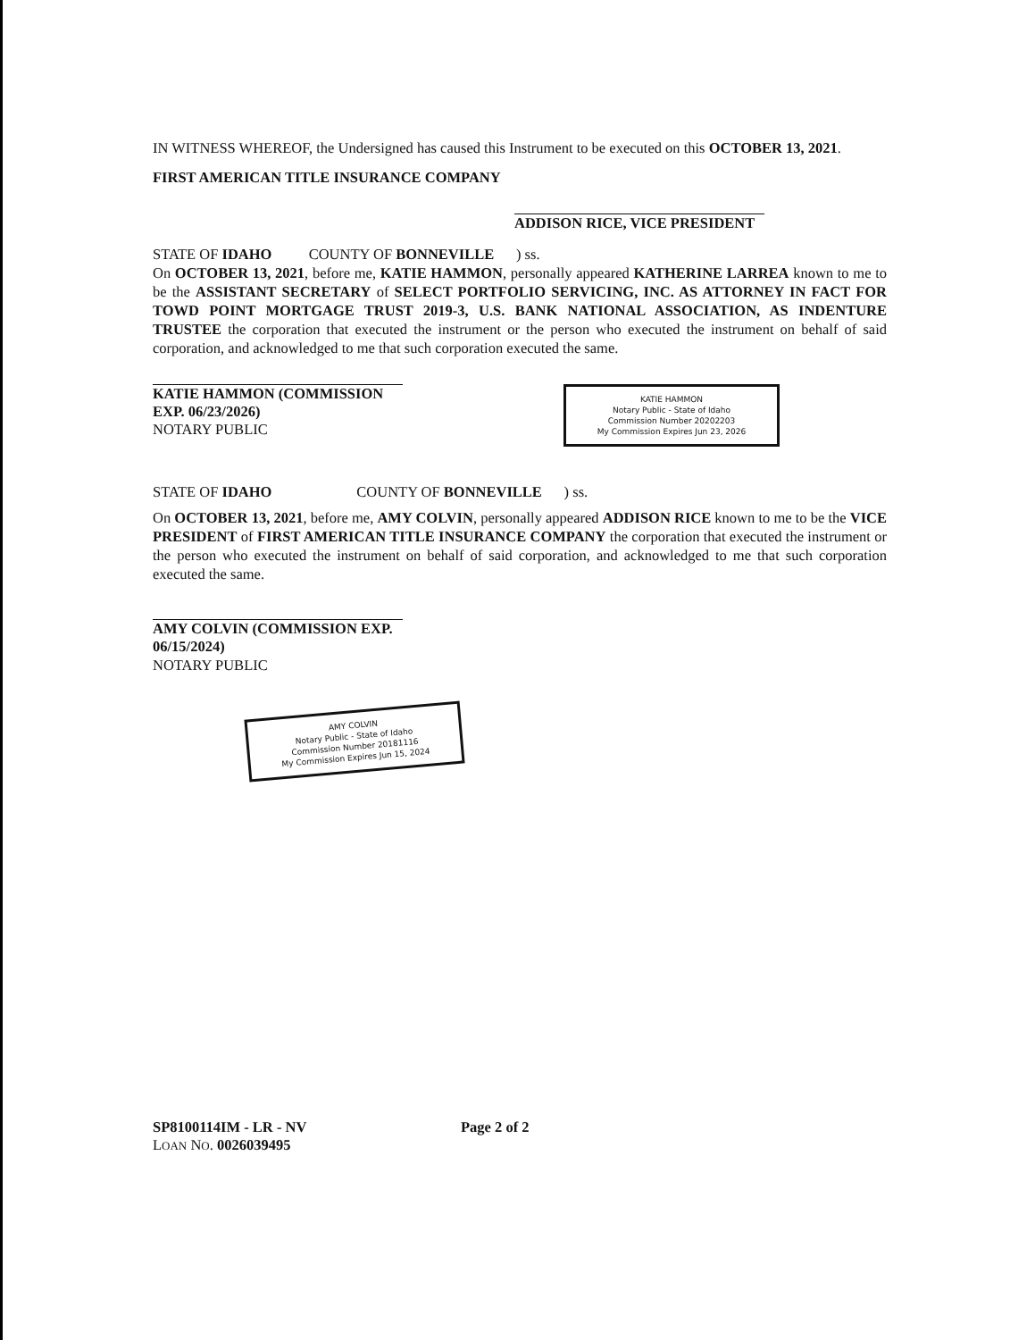IN WITNESS WHEREOF, the Undersigned has caused this Instrument to be executed on this OCTOBER 13, 2021.
FIRST AMERICAN TITLE INSURANCE COMPANY
ADDISON RICE, VICE PRESIDENT
STATE OF IDAHO COUNTY OF BONNEVILLE ) ss.
On OCTOBER 13, 2021, before me, KATIE HAMMON, personally appeared KATHERINE LARREA known to me to be the ASSISTANT SECRETARY of SELECT PORTFOLIO SERVICING, INC. AS ATTORNEY IN FACT FOR TOWD POINT MORTGAGE TRUST 2019-3, U.S. BANK NATIONAL ASSOCIATION, AS INDENTURE TRUSTEE the corporation that executed the instrument or the person who executed the instrument on behalf of said corporation, and acknowledged to me that such corporation executed the same.
KATIE HAMMON (COMMISSION EXP. 06/23/2026)
NOTARY PUBLIC
KATIE HAMMON
Notary Public - State of Idaho
Commission Number 20202203
My Commission Expires Jun 23, 2026
STATE OF IDAHO COUNTY OF BONNEVILLE ) ss.
On OCTOBER 13, 2021, before me, AMY COLVIN, personally appeared ADDISON RICE known to me to be the VICE PRESIDENT of FIRST AMERICAN TITLE INSURANCE COMPANY the corporation that executed the instrument or the person who executed the instrument on behalf of said corporation, and acknowledged to me that such corporation executed the same.
AMY COLVIN (COMMISSION EXP. 06/15/2024)
NOTARY PUBLIC
AMY COLVIN
Notary Public - State of Idaho
Commission Number 20181116
My Commission Expires Jun 15, 2024
SP8100114IM - LR - NV
LOAN NO. 0026039495
Page 2 of 2